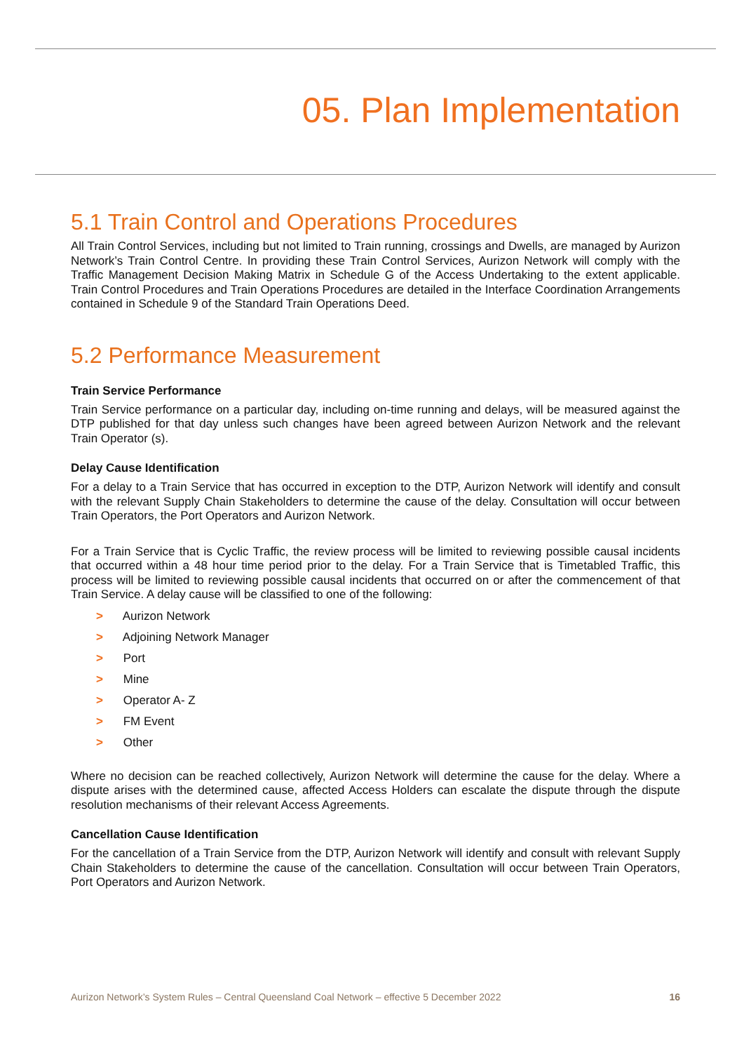05. Plan Implementation
5.1 Train Control and Operations Procedures
All Train Control Services, including but not limited to Train running, crossings and Dwells, are managed by Aurizon Network’s Train Control Centre. In providing these Train Control Services, Aurizon Network will comply with the Traffic Management Decision Making Matrix in Schedule G of the Access Undertaking to the extent applicable. Train Control Procedures and Train Operations Procedures are detailed in the Interface Coordination Arrangements contained in Schedule 9 of the Standard Train Operations Deed.
5.2 Performance Measurement
Train Service Performance
Train Service performance on a particular day, including on-time running and delays, will be measured against the DTP published for that day unless such changes have been agreed between Aurizon Network and the relevant Train Operator (s).
Delay Cause Identification
For a delay to a Train Service that has occurred in exception to the DTP, Aurizon Network will identify and consult with the relevant Supply Chain Stakeholders to determine the cause of the delay. Consultation will occur between Train Operators, the Port Operators and Aurizon Network.
For a Train Service that is Cyclic Traffic, the review process will be limited to reviewing possible causal incidents that occurred within a 48 hour time period prior to the delay. For a Train Service that is Timetabled Traffic, this process will be limited to reviewing possible causal incidents that occurred on or after the commencement of that Train Service. A delay cause will be classified to one of the following:
> Aurizon Network
> Adjoining Network Manager
> Port
> Mine
> Operator A- Z
> FM Event
> Other
Where no decision can be reached collectively, Aurizon Network will determine the cause for the delay. Where a dispute arises with the determined cause, affected Access Holders can escalate the dispute through the dispute resolution mechanisms of their relevant Access Agreements.
Cancellation Cause Identification
For the cancellation of a Train Service from the DTP, Aurizon Network will identify and consult with relevant Supply Chain Stakeholders to determine the cause of the cancellation. Consultation will occur between Train Operators, Port Operators and Aurizon Network.
Aurizon Network’s System Rules – Central Queensland Coal Network – effective 5 December 2022 16